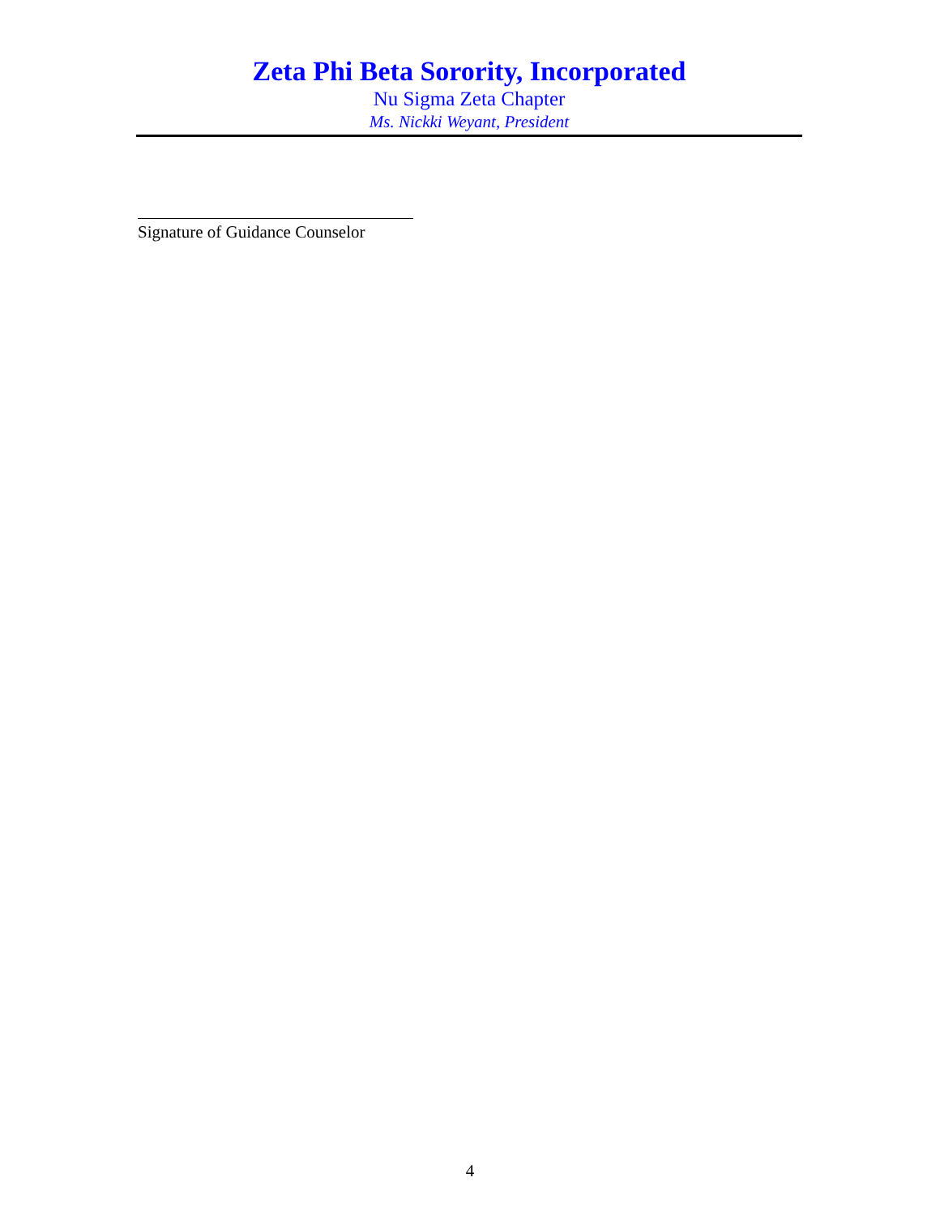Zeta Phi Beta Sorority, Incorporated
Nu Sigma Zeta Chapter
Ms. Nickki Weyant, President
Signature of Guidance Counselor
4